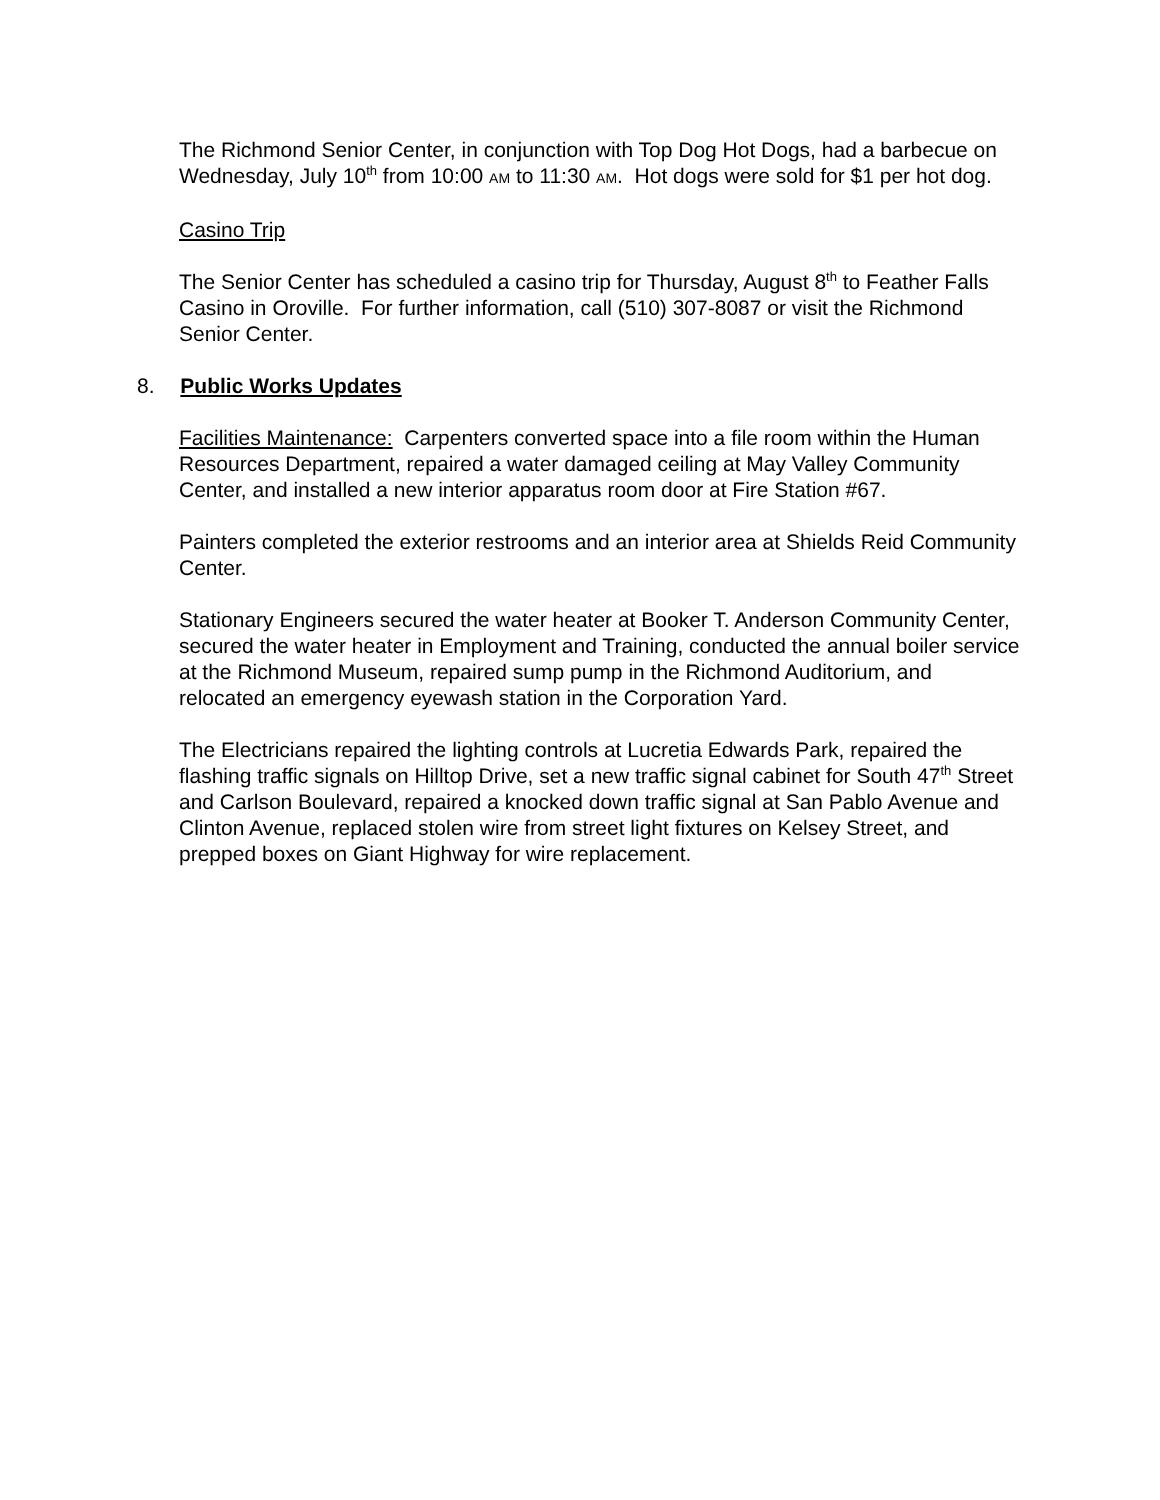The Richmond Senior Center, in conjunction with Top Dog Hot Dogs, had a barbecue on Wednesday, July 10<sup>th</sup> from 10:00 AM to 11:30 AM. Hot dogs were sold for $1 per hot dog.
Casino Trip
The Senior Center has scheduled a casino trip for Thursday, August 8<sup>th</sup> to Feather Falls Casino in Oroville. For further information, call (510) 307-8087 or visit the Richmond Senior Center.
8. Public Works Updates
Facilities Maintenance: Carpenters converted space into a file room within the Human Resources Department, repaired a water damaged ceiling at May Valley Community Center, and installed a new interior apparatus room door at Fire Station #67.
Painters completed the exterior restrooms and an interior area at Shields Reid Community Center.
Stationary Engineers secured the water heater at Booker T. Anderson Community Center, secured the water heater in Employment and Training, conducted the annual boiler service at the Richmond Museum, repaired sump pump in the Richmond Auditorium, and relocated an emergency eyewash station in the Corporation Yard.
The Electricians repaired the lighting controls at Lucretia Edwards Park, repaired the flashing traffic signals on Hilltop Drive, set a new traffic signal cabinet for South 47<sup>th</sup> Street and Carlson Boulevard, repaired a knocked down traffic signal at San Pablo Avenue and Clinton Avenue, replaced stolen wire from street light fixtures on Kelsey Street, and prepped boxes on Giant Highway for wire replacement.